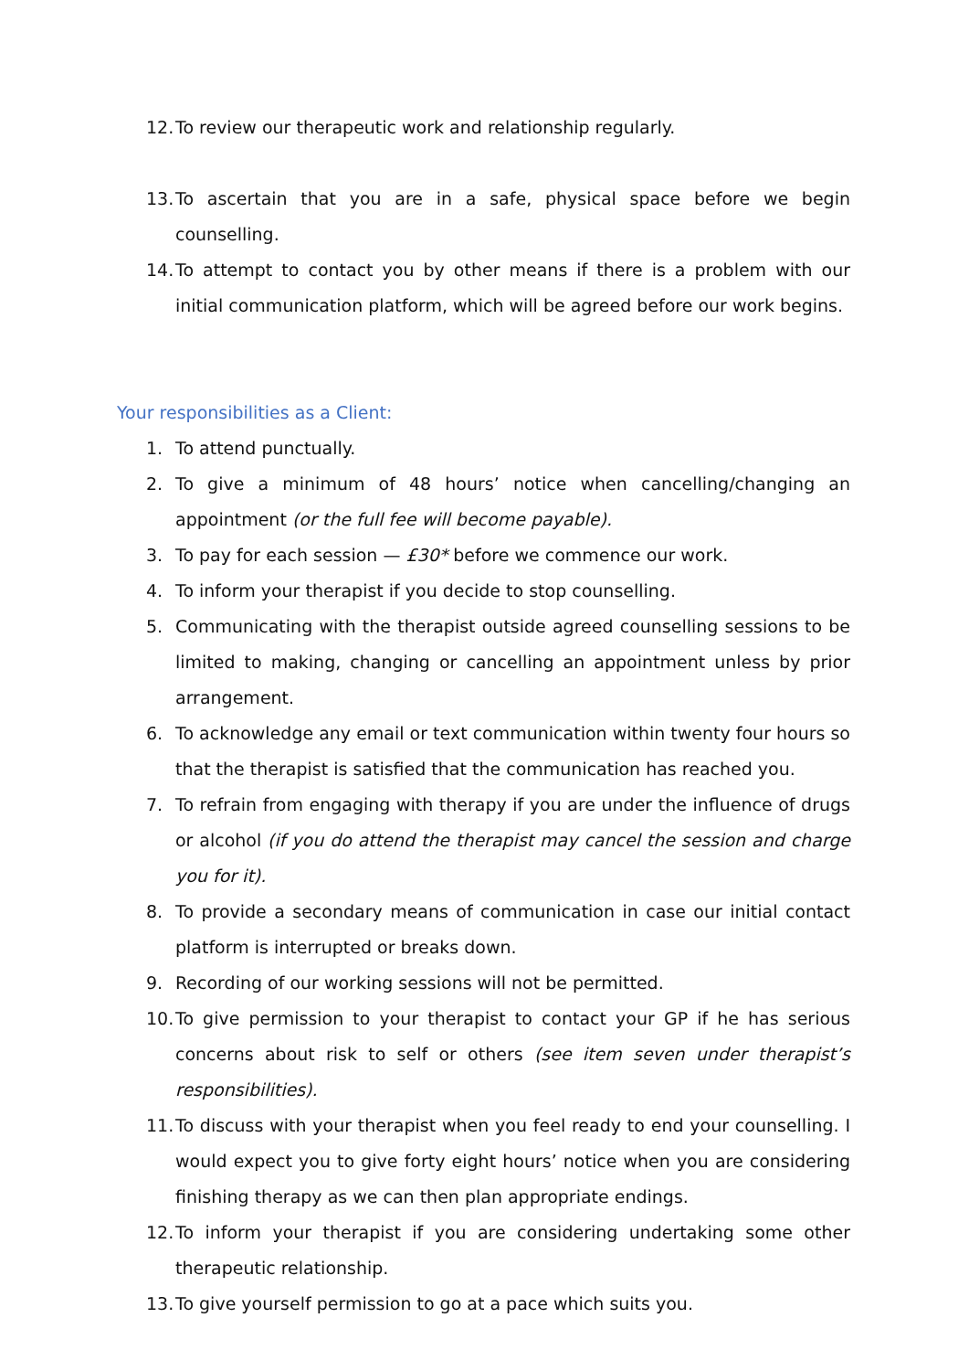12. To review our therapeutic work and relationship regularly.
13. To ascertain that you are in a safe, physical space before we begin counselling.
14. To attempt to contact you by other means if there is a problem with our initial communication platform, which will be agreed before our work begins.
Your responsibilities as a Client:
1. To attend punctually.
2. To give a minimum of 48 hours’ notice when cancelling/changing an appointment (or the full fee will become payable).
3. To pay for each session — £30* before we commence our work.
4. To inform your therapist if you decide to stop counselling.
5. Communicating with the therapist outside agreed counselling sessions to be limited to making, changing or cancelling an appointment unless by prior arrangement.
6. To acknowledge any email or text communication within twenty four hours so that the therapist is satisfied that the communication has reached you.
7. To refrain from engaging with therapy if you are under the influence of drugs or alcohol (if you do attend the therapist may cancel the session and charge you for it).
8. To provide a secondary means of communication in case our initial contact platform is interrupted or breaks down.
9. Recording of our working sessions will not be permitted.
10. To give permission to your therapist to contact your GP if he has serious concerns about risk to self or others (see item seven under therapist’s responsibilities).
11. To discuss with your therapist when you feel ready to end your counselling. I would expect you to give forty eight hours’ notice when you are considering finishing therapy as we can then plan appropriate endings.
12. To inform your therapist if you are considering undertaking some other therapeutic relationship.
13. To give yourself permission to go at a pace which suits you.